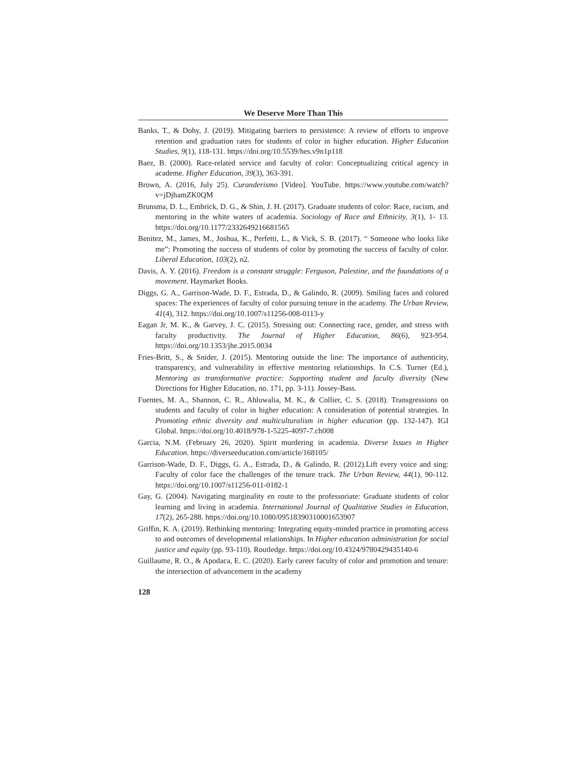We Deserve More Than This
Banks, T., & Dohy, J. (2019). Mitigating barriers to persistence: A review of efforts to improve retention and graduation rates for students of color in higher education. Higher Education Studies, 9(1), 118-131. https://doi.org/10.5539/hes.v9n1p118
Baez, B. (2000). Race-related service and faculty of color: Conceptualizing critical agency in academe. Higher Education, 39(3), 363-391.
Brown, A. (2016, July 25). Curanderismo [Video]. YouTube. https://www.youtube.com/watch?v=jDjhamZK0QM
Brunsma, D. L., Embrick, D. G., & Shin, J. H. (2017). Graduate students of color: Race, racism, and mentoring in the white waters of academia. Sociology of Race and Ethnicity, 3(1), 1- 13. https://doi.org/10.1177/2332649216681565
Benitez, M., James, M., Joshua, K., Perfetti, L., & Vick, S. B. (2017). “ Someone who looks like me”: Promoting the success of students of color by promoting the success of faculty of color. Liberal Education, 103(2), n2.
Davis, A. Y. (2016). Freedom is a constant struggle: Ferguson, Palestine, and the foundations of a movement. Haymarket Books.
Diggs, G. A., Garrison-Wade, D. F., Estrada, D., & Galindo, R. (2009). Smiling faces and colored spaces: The experiences of faculty of color pursuing tenure in the academy. The Urban Review, 41(4), 312. https://doi.org/10.1007/s11256-008-0113-y
Eagan Jr, M. K., & Garvey, J. C. (2015). Stressing out: Connecting race, gender, and stress with faculty productivity. The Journal of Higher Education, 86(6), 923-954. https://doi.org/10.1353/jhe.2015.0034
Fries-Britt, S., & Snider, J. (2015). Mentoring outside the line: The importance of authenticity, transparency, and vulnerability in effective mentoring relationships. In C.S. Turner (Ed.), Mentoring as transformative practice: Supporting student and faculty diversity (New Directions for Higher Education, no. 171, pp. 3-11). Jossey-Bass.
Fuentes, M. A., Shannon, C. R., Ahluwalia, M. K., & Collier, C. S. (2018). Transgressions on students and faculty of color in higher education: A consideration of potential strategies. In Promoting ethnic diversity and multiculturalism in higher education (pp. 132-147). IGI Global. https://doi.org/10.4018/978-1-5225-4097-7.ch008
Garcia, N.M. (February 26, 2020). Spirit murdering in academia. Diverse Issues in Higher Education. https://diverseeducation.com/article/168105/
Garrison-Wade, D. F., Diggs, G. A., Estrada, D., & Galindo, R. (2012).Lift every voice and sing: Faculty of color face the challenges of the tenure track. The Urban Review, 44(1), 90-112. https://doi.org/10.1007/s11256-011-0182-1
Gay, G. (2004). Navigating marginality en route to the professoriate: Graduate students of color learning and living in academia. International Journal of Qualitative Studies in Education, 17(2), 265-288. https://doi.org/10.1080/09518390310001653907
Griffin, K. A. (2019). Rethinking mentoring: Integrating equity-minded practice in promoting access to and outcomes of developmental relationships. In Higher education administration for social justice and equity (pp. 93-110). Routledge. https://doi.org/10.4324/9780429435140-6
Guillaume, R. O., & Apodaca, E. C. (2020). Early career faculty of color and promotion and tenure: the intersection of advancement in the academy
128